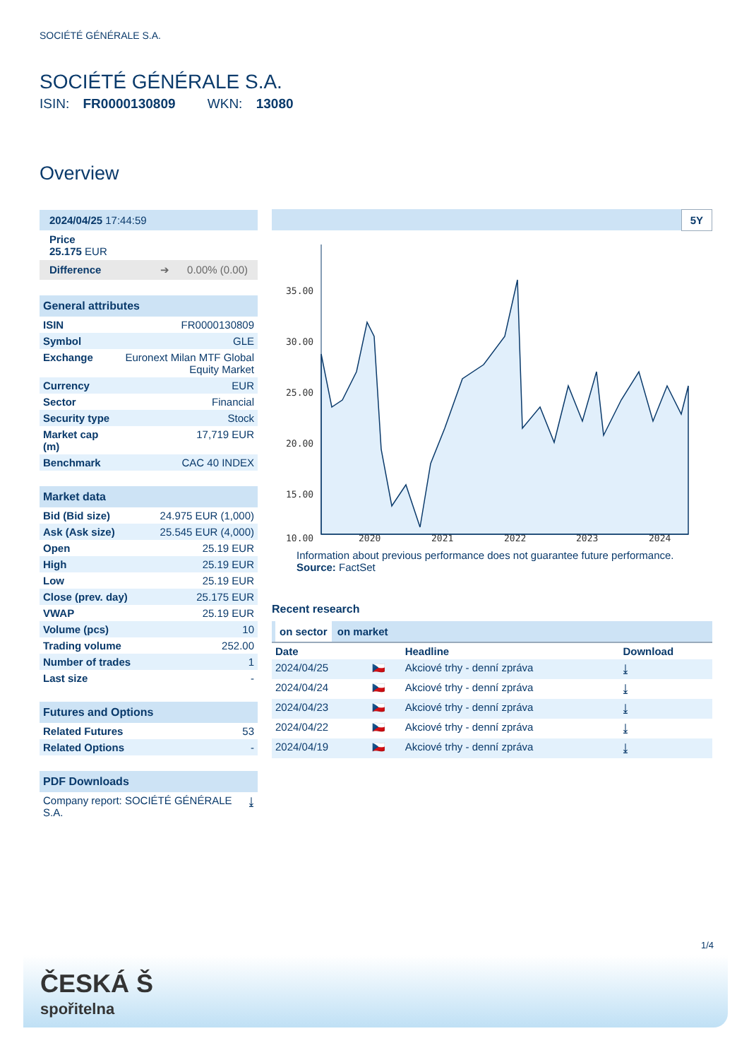SOCIÉTÉ GÉNÉRALE S.A.
SOCIÉTÉ GÉNÉRALE S.A.
ISIN: FR0000130809 WKN: 13080
Overview
| 2024/04/25 17:44:59 |
| Price 25.175 EUR |
| Difference ➔ 0.00% (0.00) |
| General attributes | |
| ISIN | FR0000130809 |
| Symbol | GLE |
| Exchange | Euronext Milan MTF Global Equity Market |
| Currency | EUR |
| Sector | Financial |
| Security type | Stock |
| Market cap (m) | 17,719 EUR |
| Benchmark | CAC 40 INDEX |
| Market data | |
| Bid (Bid size) | 24.975 EUR (1,000) |
| Ask (Ask size) | 25.545 EUR (4,000) |
| Open | 25.19 EUR |
| High | 25.19 EUR |
| Low | 25.19 EUR |
| Close (prev. day) | 25.175 EUR |
| VWAP | 25.19 EUR |
| Volume (pcs) | 10 |
| Trading volume | 252.00 |
| Number of trades | 1 |
| Last size | - |
| Futures and Options | |
| Related Futures | 53 |
| Related Options | - |
| PDF Downloads | |
| Company report: SOCIÉTÉ GÉNÉRALE S.A. | ⤓ |
5Y
35.00
30.00
25.00
20.00
15.00
10.00
2020
2021
2022
2023
2024
Information about previous performance does not guarantee future performance.
Source: FactSet
Recent research
on sector on market
| Date | | Headline | Download |
| --- | --- | --- | --- |
| 2024/04/25 | 🇨🇿 | Akciové trhy - denní zpráva | ⤓ |
| 2024/04/24 | 🇨🇿 | Akciové trhy - denní zpráva | ⤓ |
| 2024/04/23 | 🇨🇿 | Akciové trhy - denní zpráva | ⤓ |
| 2024/04/22 | 🇨🇿 | Akciové trhy - denní zpráva | ⤓ |
| 2024/04/19 | 🇨🇿 | Akciové trhy - denní zpráva | ⤓ |
1/4
ČESKÁ Š
spořitelna